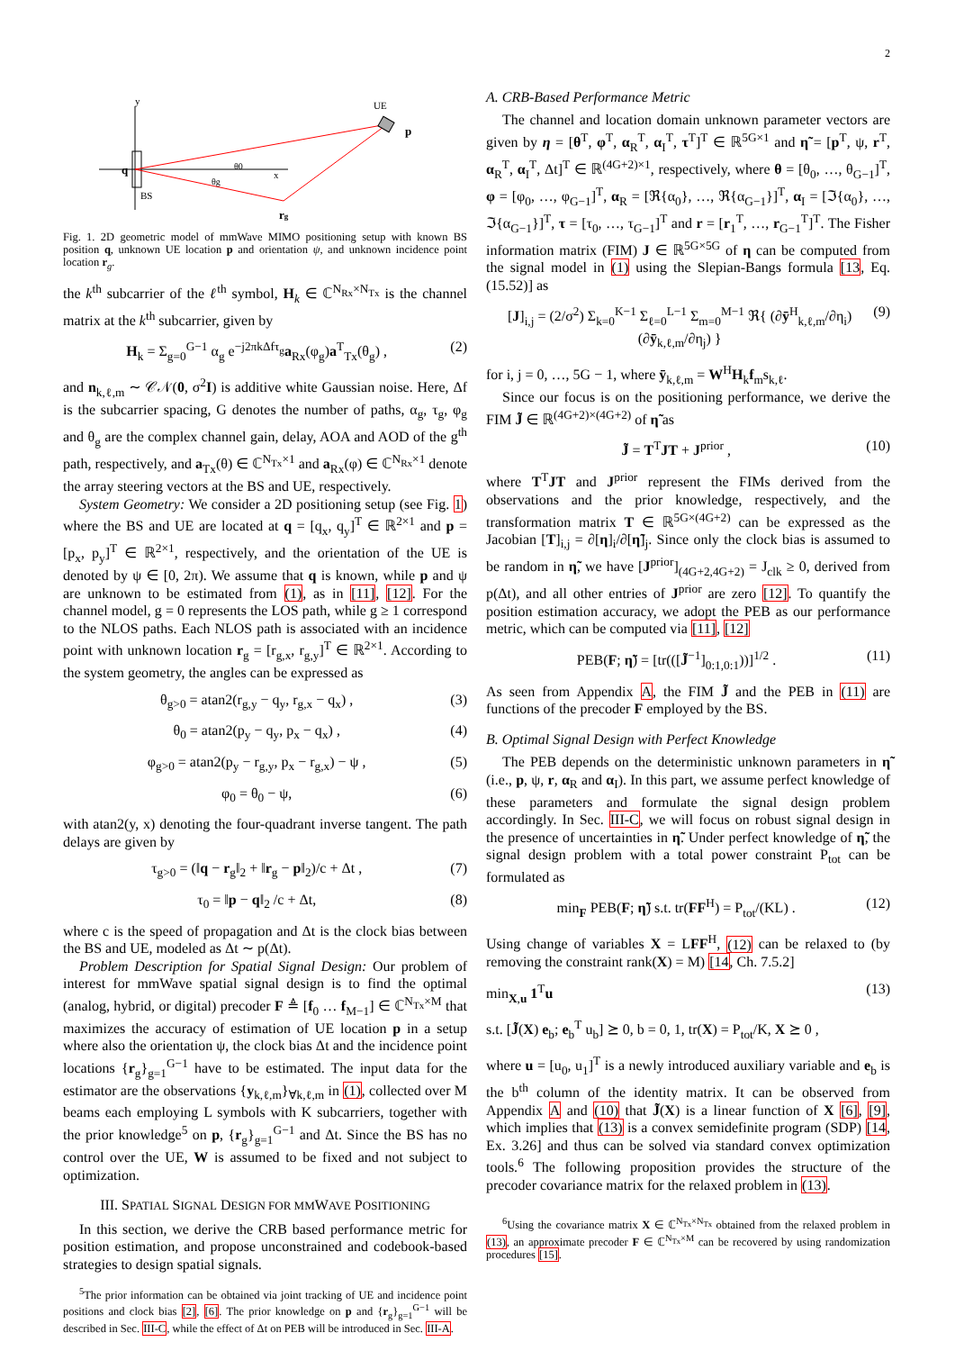2
y
x
q
BS
UE
p
rg
θ0
θg
Fig. 1. 2D geometric model of mmWave MIMO positioning setup with known BS position q, unknown UE location p and orientation ψ, and unknown incidence point location r<sub>g</sub>.
the k<sup>th</sup> subcarrier of the ℓ<sup>th</sup> symbol, H<sub>k</sub> ∈ ℂ<sup>N<sub>Rx</sub>×N<sub>Tx</sub></sup> is the channel matrix at the k<sup>th</sup> subcarrier, given by
H<sub>k</sub> = Σ<sub>g=0</sub><sup>G−1</sup> α<sub>g</sub> e<sup>−j2πkΔfτ<sub>g</sub></sup>a<sub>Rx</sub>(φ<sub>g</sub>)a<sup>T</sup><sub>Tx</sub>(θ<sub>g</sub>) , (2)
and n<sub>k,ℓ,m</sub> ∼ 𝒞𝒩(0, σ<sup>2</sup>I) is additive white Gaussian noise. Here, Δf is the subcarrier spacing, G denotes the number of paths, α<sub>g</sub>, τ<sub>g</sub>, φ<sub>g</sub> and θ<sub>g</sub> are the complex channel gain, delay, AOA and AOD of the g<sup>th</sup> path, respectively, and a<sub>Tx</sub>(θ) ∈ ℂ<sup>N<sub>Tx</sub>×1</sup> and a<sub>Rx</sub>(φ) ∈ ℂ<sup>N<sub>Rx</sub>×1</sup> denote the array steering vectors at the BS and UE, respectively.
System Geometry: We consider a 2D positioning setup (see Fig. 1) where the BS and UE are located at q = [q<sub>x</sub>, q<sub>y</sub>]<sup>T</sup> ∈ ℝ<sup>2×1</sup> and p = [p<sub>x</sub>, p<sub>y</sub>]<sup>T</sup> ∈ ℝ<sup>2×1</sup>, respectively, and the orientation of the UE is denoted by ψ ∈ [0, 2π). We assume that q is known, while p and ψ are unknown to be estimated from (1), as in [11], [12]. For the channel model, g = 0 represents the LOS path, while g ≥ 1 correspond to the NLOS paths. Each NLOS path is associated with an incidence point with unknown location r<sub>g</sub> = [r<sub>g,x</sub>, r<sub>g,y</sub>]<sup>T</sup> ∈ ℝ<sup>2×1</sup>. According to the system geometry, the angles can be expressed as
θ<sub>g>0</sub> = atan2(r<sub>g,y</sub> − q<sub>y</sub>, r<sub>g,x</sub> − q<sub>x</sub>) , (3)
θ<sub>0</sub> = atan2(p<sub>y</sub> − q<sub>y</sub>, p<sub>x</sub> − q<sub>x</sub>) , (4)
φ<sub>g>0</sub> = atan2(p<sub>y</sub> − r<sub>g,y</sub>, p<sub>x</sub> − r<sub>g,x</sub>) − ψ , (5)
φ<sub>0</sub> = θ<sub>0</sub> − ψ, (6)
with atan2(y, x) denoting the four-quadrant inverse tangent. The path delays are given by
τ<sub>g>0</sub> = (‖q − r<sub>g</sub>‖<sub>2</sub> + ‖r<sub>g</sub> − p‖<sub>2</sub>)/c + Δt , (7)
τ<sub>0</sub> = ‖p − q‖<sub>2</sub> /c + Δt, (8)
where c is the speed of propagation and Δt is the clock bias between the BS and UE, modeled as Δt ∼ p(Δt).
Problem Description for Spatial Signal Design: Our problem of interest for mmWave spatial signal design is to find the optimal (analog, hybrid, or digital) precoder F ≜ [f<sub>0</sub> … f<sub>M−1</sub>] ∈ ℂ<sup>N<sub>Tx</sub>×M</sup> that maximizes the accuracy of estimation of UE location p in a setup where also the orientation ψ, the clock bias Δt and the incidence point locations {r<sub>g</sub>}<sub>g=1</sub><sup>G−1</sup> have to be estimated. The input data for the estimator are the observations {y<sub>k,ℓ,m</sub>}<sub>∀k,ℓ,m</sub> in (1), collected over M beams each employing L symbols with K subcarriers, together with the prior knowledge<sup>5</sup> on p, {r<sub>g</sub>}<sub>g=1</sub><sup>G−1</sup> and Δt. Since the BS has no control over the UE, W is assumed to be fixed and not subject to optimization.
III. SPATIAL SIGNAL DESIGN FOR MMWAVE POSITIONING
In this section, we derive the CRB based performance metric for position estimation, and propose unconstrained and codebook-based strategies to design spatial signals.
<sup>5</sup> The prior information can be obtained via joint tracking of UE and incidence point positions and clock bias [2], [6]. The prior knowledge on p and {r<sub>g</sub>}<sub>g=1</sub><sup>G−1</sup> will be described in Sec. III-C, while the effect of Δt on PEB will be introduced in Sec. III-A.
A. CRB-Based Performance Metric
The channel and location domain unknown parameter vectors are given by η = [θ<sup>T</sup>, φ<sup>T</sup>, α<sub>R</sub><sup>T</sup>, α<sub>I</sub><sup>T</sup>, τ<sup>T</sup>]<sup>T</sup> ∈ ℝ<sup>5G×1</sup> and η̃ = [p<sup>T</sup>, ψ, r<sup>T</sup>, α<sub>R</sub><sup>T</sup>, α<sub>I</sub><sup>T</sup>, Δt]<sup>T</sup> ∈ ℝ<sup>(4G+2)×1</sup>, respectively, where θ = [θ<sub>0</sub>, …, θ<sub>G−1</sub>]<sup>T</sup>, φ = [φ<sub>0</sub>, …, φ<sub>G−1</sub>]<sup>T</sup>, α<sub>R</sub> = [ℜ{α<sub>0</sub>}, …, ℜ{α<sub>G−1</sub>}]<sup>T</sup>, α<sub>I</sub> = [ℑ{α<sub>0</sub>}, …, ℑ{α<sub>G−1</sub>}]<sup>T</sup>, τ = [τ<sub>0</sub>, …, τ<sub>G−1</sub>]<sup>T</sup> and r = [r<sub>1</sub><sup>T</sup>, …, r<sub>G−1</sub><sup>T</sup>]<sup>T</sup>. The Fisher information matrix (FIM) J ∈ ℝ<sup>5G×5G</sup> of η can be computed from the signal model in (1) using the Slepian-Bangs formula [13, Eq. (15.52)] as
[J]<sub>i,j</sub> = (2/σ<sup>2</sup>) Σ<sub>k=0</sub><sup>K−1</sup> Σ<sub>ℓ=0</sub><sup>L−1</sup> Σ<sub>m=0</sub><sup>M−1</sup> ℜ{ (∂ȳ<sup>H</sup><sub>k,ℓ,m</sub>/∂η<sub>i</sub>) (∂ȳ<sub>k,ℓ,m</sub>/∂η<sub>j</sub>) } (9)
for i, j = 0, …, 5G − 1, where ȳ<sub>k,ℓ,m</sub> = W<sup>H</sup>H<sub>k</sub>f<sub>m</sub>s<sub>k,ℓ</sub>.
Since our focus is on the positioning performance, we derive the FIM J̃ ∈ ℝ<sup>(4G+2)×(4G+2)</sup> of η̃ as
J̃ = T<sup>T</sup>JT + J<sup>prior</sup> , (10)
where T<sup>T</sup>JT and J<sup>prior</sup> represent the FIMs derived from the observations and the prior knowledge, respectively, and the transformation matrix T ∈ ℝ<sup>5G×(4G+2)</sup> can be expressed as the Jacobian [T]<sub>i,j</sub> = ∂[η]<sub>i</sub>/∂[η̃]<sub>j</sub>. Since only the clock bias is assumed to be random in η̃, we have [J<sup>prior</sup>]<sub>(4G+2,4G+2)</sub> = J<sub>clk</sub> ≥ 0, derived from p(Δt), and all other entries of J<sup>prior</sup> are zero [12]. To quantify the position estimation accuracy, we adopt the PEB as our performance metric, which can be computed via [11], [12]
PEB(F; η̃) = [tr(([J̃<sup>−1</sup>]<sub>0:1,0:1</sub>))]<sup>1/2</sup> . (11)
As seen from Appendix A, the FIM J̃ and the PEB in (11) are functions of the precoder F employed by the BS.
B. Optimal Signal Design with Perfect Knowledge
The PEB depends on the deterministic unknown parameters in η̃ (i.e., p, ψ, r, α<sub>R</sub> and α<sub>I</sub>). In this part, we assume perfect knowledge of these parameters and formulate the signal design problem accordingly. In Sec. III-C, we will focus on robust signal design in the presence of uncertainties in η̃. Under perfect knowledge of η̃, the signal design problem with a total power constraint P<sub>tot</sub> can be formulated as
min<sub>F</sub> PEB(F; η̃) s.t. tr(FF<sup>H</sup>) = P<sub>tot</sub>/(KL) . (12)
Using change of variables X = LFF<sup>H</sup>, (12) can be relaxed to (by removing the constraint rank(X) = M) [14, Ch. 7.5.2]
min<sub>X,u</sub> 1<sup>T</sup>u (13)
s.t. [J̃(X) e<sub>b</sub>; e<sub>b</sub><sup>T</sup> u<sub>b</sub>] ⪰ 0, b = 0, 1, tr(X) = P<sub>tot</sub>/K, X ⪰ 0 ,
where u = [u<sub>0</sub>, u<sub>1</sub>]<sup>T</sup> is a newly introduced auxiliary variable and e<sub>b</sub> is the b<sup>th</sup> column of the identity matrix. It can be observed from Appendix A and (10) that J̃(X) is a linear function of X [6], [9], which implies that (13) is a convex semidefinite program (SDP) [14, Ex. 3.26] and thus can be solved via standard convex optimization tools.<sup>6</sup> The following proposition provides the structure of the precoder covariance matrix for the relaxed problem in (13).
<sup>6</sup> Using the covariance matrix X ∈ ℂ<sup>N<sub>Tx</sub>×N<sub>Tx</sub></sup> obtained from the relaxed problem in (13), an approximate precoder F ∈ ℂ<sup>N<sub>Tx</sub>×M</sup> can be recovered by using randomization procedures [15].